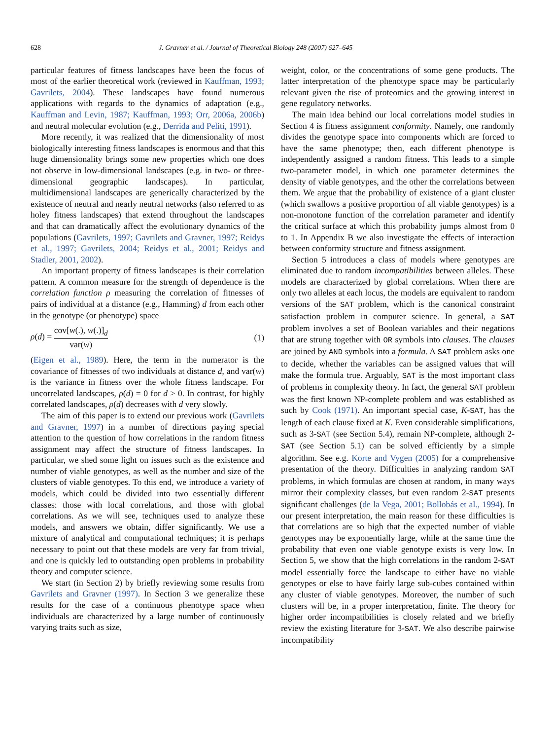628 J. Gravner et al. / Journal of Theoretical Biology 248 (2007) 627–645
particular features of fitness landscapes have been the focus of most of the earlier theoretical work (reviewed in Kauffman, 1993; Gavrilets, 2004). These landscapes have found numerous applications with regards to the dynamics of adaptation (e.g., Kauffman and Levin, 1987; Kauffman, 1993; Orr, 2006a, 2006b) and neutral molecular evolution (e.g., Derrida and Peliti, 1991).
More recently, it was realized that the dimensionality of most biologically interesting fitness landscapes is enormous and that this huge dimensionality brings some new properties which one does not observe in low-dimensional landscapes (e.g. in two- or three-dimensional geographic landscapes). In particular, multidimensional landscapes are generically characterized by the existence of neutral and nearly neutral networks (also referred to as holey fitness landscapes) that extend throughout the landscapes and that can dramatically affect the evolutionary dynamics of the populations (Gavrilets, 1997; Gavrilets and Gravner, 1997; Reidys et al., 1997; Gavrilets, 2004; Reidys et al., 2001; Reidys and Stadler, 2001, 2002).
An important property of fitness landscapes is their correlation pattern. A common measure for the strength of dependence is the correlation function ρ measuring the correlation of fitnesses of pairs of individual at a distance (e.g., Hamming) d from each other in the genotype (or phenotype) space
ρ(d) = cov[w(.), w(.)]<sub>d</sub> var(w) (1)
(Eigen et al., 1989). Here, the term in the numerator is the covariance of fitnesses of two individuals at distance d, and var(w) is the variance in fitness over the whole fitness landscape. For uncorrelated landscapes, ρ(d) = 0 for d > 0. In contrast, for highly correlated landscapes, ρ(d) decreases with d very slowly.
The aim of this paper is to extend our previous work (Gavrilets and Gravner, 1997) in a number of directions paying special attention to the question of how correlations in the random fitness assignment may affect the structure of fitness landscapes. In particular, we shed some light on issues such as the existence and number of viable genotypes, as well as the number and size of the clusters of viable genotypes. To this end, we introduce a variety of models, which could be divided into two essentially different classes: those with local correlations, and those with global correlations. As we will see, techniques used to analyze these models, and answers we obtain, differ significantly. We use a mixture of analytical and computational techniques; it is perhaps necessary to point out that these models are very far from trivial, and one is quickly led to outstanding open problems in probability theory and computer science.
We start (in Section 2) by briefly reviewing some results from Gavrilets and Gravner (1997). In Section 3 we generalize these results for the case of a continuous phenotype space when individuals are characterized by a large number of continuously varying traits such as size,
weight, color, or the concentrations of some gene products. The latter interpretation of the phenotype space may be particularly relevant given the rise of proteomics and the growing interest in gene regulatory networks.
The main idea behind our local correlations model studies in Section 4 is fitness assignment conformity. Namely, one randomly divides the genotype space into components which are forced to have the same phenotype; then, each different phenotype is independently assigned a random fitness. This leads to a simple two-parameter model, in which one parameter determines the density of viable genotypes, and the other the correlations between them. We argue that the probability of existence of a giant cluster (which swallows a positive proportion of all viable genotypes) is a non-monotone function of the correlation parameter and identify the critical surface at which this probability jumps almost from 0 to 1. In Appendix B we also investigate the effects of interaction between conformity structure and fitness assignment.
Section 5 introduces a class of models where genotypes are eliminated due to random incompatibilities between alleles. These models are characterized by global correlations. When there are only two alleles at each locus, the models are equivalent to random versions of the SAT problem, which is the canonical constraint satisfaction problem in computer science. In general, a SAT problem involves a set of Boolean variables and their negations that are strung together with OR symbols into clauses. The clauses are joined by AND symbols into a formula. A SAT problem asks one to decide, whether the variables can be assigned values that will make the formula true. Arguably, SAT is the most important class of problems in complexity theory. In fact, the general SAT problem was the first known NP-complete problem and was established as such by Cook (1971). An important special case, K-SAT, has the length of each clause fixed at K. Even considerable simplifications, such as 3-SAT (see Section 5.4), remain NP-complete, although 2-SAT (see Section 5.1) can be solved efficiently by a simple algorithm. See e.g. Korte and Vygen (2005) for a comprehensive presentation of the theory. Difficulties in analyzing random SAT problems, in which formulas are chosen at random, in many ways mirror their complexity classes, but even random 2-SAT presents significant challenges (de la Vega, 2001; Bollobás et al., 1994). In our present interpretation, the main reason for these difficulties is that correlations are so high that the expected number of viable genotypes may be exponentially large, while at the same time the probability that even one viable genotype exists is very low. In Section 5, we show that the high correlations in the random 2-SAT model essentially force the landscape to either have no viable genotypes or else to have fairly large sub-cubes contained within any cluster of viable genotypes. Moreover, the number of such clusters will be, in a proper interpretation, finite. The theory for higher order incompatibilities is closely related and we briefly review the existing literature for 3-SAT. We also describe pairwise incompatibility